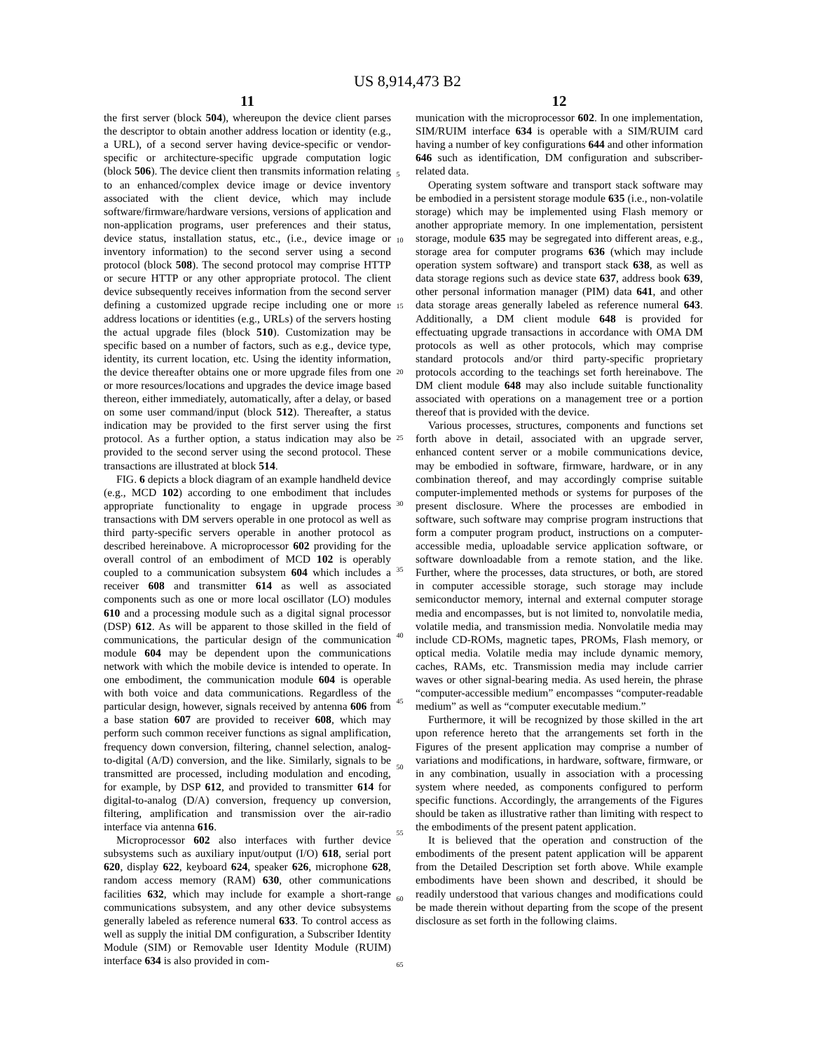US 8,914,473 B2
11
the first server (block 504), whereupon the device client parses the descriptor to obtain another address location or identity (e.g., a URL), of a second server having device-specific or vendor-specific or architecture-specific upgrade computation logic (block 506). The device client then transmits information relating to an enhanced/complex device image or device inventory associated with the client device, which may include software/firmware/hardware versions, versions of application and non-application programs, user preferences and their status, device status, installation status, etc., (i.e., device image or inventory information) to the second server using a second protocol (block 508). The second protocol may comprise HTTP or secure HTTP or any other appropriate protocol. The client device subsequently receives information from the second server defining a customized upgrade recipe including one or more address locations or identities (e.g., URLs) of the servers hosting the actual upgrade files (block 510). Customization may be specific based on a number of factors, such as e.g., device type, identity, its current location, etc. Using the identity information, the device thereafter obtains one or more upgrade files from one or more resources/locations and upgrades the device image based thereon, either immediately, automatically, after a delay, or based on some user command/input (block 512). Thereafter, a status indication may be provided to the first server using the first protocol. As a further option, a status indication may also be provided to the second server using the second protocol. These transactions are illustrated at block 514.
FIG. 6 depicts a block diagram of an example handheld device (e.g., MCD 102) according to one embodiment that includes appropriate functionality to engage in upgrade process transactions with DM servers operable in one protocol as well as third party-specific servers operable in another protocol as described hereinabove. A microprocessor 602 providing for the overall control of an embodiment of MCD 102 is operably coupled to a communication subsystem 604 which includes a receiver 608 and transmitter 614 as well as associated components such as one or more local oscillator (LO) modules 610 and a processing module such as a digital signal processor (DSP) 612. As will be apparent to those skilled in the field of communications, the particular design of the communication module 604 may be dependent upon the communications network with which the mobile device is intended to operate. In one embodiment, the communication module 604 is operable with both voice and data communications. Regardless of the particular design, however, signals received by antenna 606 from a base station 607 are provided to receiver 608, which may perform such common receiver functions as signal amplification, frequency down conversion, filtering, channel selection, analog-to-digital (A/D) conversion, and the like. Similarly, signals to be transmitted are processed, including modulation and encoding, for example, by DSP 612, and provided to transmitter 614 for digital-to-analog (D/A) conversion, frequency up conversion, filtering, amplification and transmission over the air-radio interface via antenna 616.
Microprocessor 602 also interfaces with further device subsystems such as auxiliary input/output (I/O) 618, serial port 620, display 622, keyboard 624, speaker 626, microphone 628, random access memory (RAM) 630, other communications facilities 632, which may include for example a short-range communications subsystem, and any other device subsystems generally labeled as reference numeral 633. To control access as well as supply the initial DM configuration, a Subscriber Identity Module (SIM) or Removable user Identity Module (RUIM) interface 634 is also provided in com-
5
10
15
20
25
30
35
40
45
50
55
60
65
12
munication with the microprocessor 602. In one implementation, SIM/RUIM interface 634 is operable with a SIM/RUIM card having a number of key configurations 644 and other information 646 such as identification, DM configuration and subscriber-related data.
Operating system software and transport stack software may be embodied in a persistent storage module 635 (i.e., non-volatile storage) which may be implemented using Flash memory or another appropriate memory. In one implementation, persistent storage, module 635 may be segregated into different areas, e.g., storage area for computer programs 636 (which may include operation system software) and transport stack 638, as well as data storage regions such as device state 637, address book 639, other personal information manager (PIM) data 641, and other data storage areas generally labeled as reference numeral 643. Additionally, a DM client module 648 is provided for effectuating upgrade transactions in accordance with OMA DM protocols as well as other protocols, which may comprise standard protocols and/or third party-specific proprietary protocols according to the teachings set forth hereinabove. The DM client module 648 may also include suitable functionality associated with operations on a management tree or a portion thereof that is provided with the device.
Various processes, structures, components and functions set forth above in detail, associated with an upgrade server, enhanced content server or a mobile communications device, may be embodied in software, firmware, hardware, or in any combination thereof, and may accordingly comprise suitable computer-implemented methods or systems for purposes of the present disclosure. Where the processes are embodied in software, such software may comprise program instructions that form a computer program product, instructions on a computer-accessible media, uploadable service application software, or software downloadable from a remote station, and the like. Further, where the processes, data structures, or both, are stored in computer accessible storage, such storage may include semiconductor memory, internal and external computer storage media and encompasses, but is not limited to, nonvolatile media, volatile media, and transmission media. Nonvolatile media may include CD-ROMs, magnetic tapes, PROMs, Flash memory, or optical media. Volatile media may include dynamic memory, caches, RAMs, etc. Transmission media may include carrier waves or other signal-bearing media. As used herein, the phrase “computer-accessible medium” encompasses “computer-readable medium” as well as “computer executable medium.”
Furthermore, it will be recognized by those skilled in the art upon reference hereto that the arrangements set forth in the Figures of the present application may comprise a number of variations and modifications, in hardware, software, firmware, or in any combination, usually in association with a processing system where needed, as components configured to perform specific functions. Accordingly, the arrangements of the Figures should be taken as illustrative rather than limiting with respect to the embodiments of the present patent application.
It is believed that the operation and construction of the embodiments of the present patent application will be apparent from the Detailed Description set forth above. While example embodiments have been shown and described, it should be readily understood that various changes and modifications could be made therein without departing from the scope of the present disclosure as set forth in the following claims.